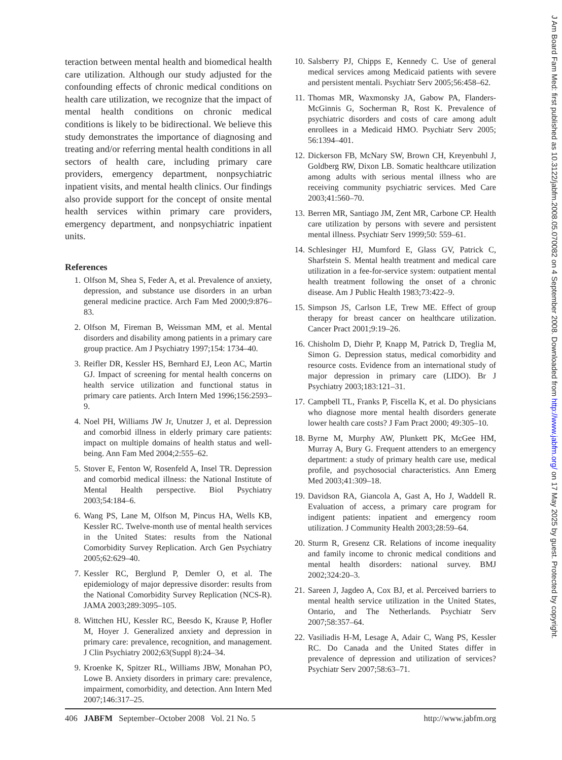teraction between mental health and biomedical health care utilization. Although our study adjusted for the confounding effects of chronic medical conditions on health care utilization, we recognize that the impact of mental health conditions on chronic medical conditions is likely to be bidirectional. We believe this study demonstrates the importance of diagnosing and treating and/or referring mental health conditions in all sectors of health care, including primary care providers, emergency department, nonpsychiatric inpatient visits, and mental health clinics. Our findings also provide support for the concept of onsite mental health services within primary care providers, emergency department, and nonpsychiatric inpatient units.
References
1. Olfson M, Shea S, Feder A, et al. Prevalence of anxiety, depression, and substance use disorders in an urban general medicine practice. Arch Fam Med 2000;9:876–83.
2. Olfson M, Fireman B, Weissman MM, et al. Mental disorders and disability among patients in a primary care group practice. Am J Psychiatry 1997;154: 1734–40.
3. Reifler DR, Kessler HS, Bernhard EJ, Leon AC, Martin GJ. Impact of screening for mental health concerns on health service utilization and functional status in primary care patients. Arch Intern Med 1996;156:2593–9.
4. Noel PH, Williams JW Jr, Unutzer J, et al. Depression and comorbid illness in elderly primary care patients: impact on multiple domains of health status and well-being. Ann Fam Med 2004;2:555–62.
5. Stover E, Fenton W, Rosenfeld A, Insel TR. Depression and comorbid medical illness: the National Institute of Mental Health perspective. Biol Psychiatry 2003;54:184–6.
6. Wang PS, Lane M, Olfson M, Pincus HA, Wells KB, Kessler RC. Twelve-month use of mental health services in the United States: results from the National Comorbidity Survey Replication. Arch Gen Psychiatry 2005;62:629–40.
7. Kessler RC, Berglund P, Demler O, et al. The epidemiology of major depressive disorder: results from the National Comorbidity Survey Replication (NCS-R). JAMA 2003;289:3095–105.
8. Wittchen HU, Kessler RC, Beesdo K, Krause P, Hofler M, Hoyer J. Generalized anxiety and depression in primary care: prevalence, recognition, and management. J Clin Psychiatry 2002;63(Suppl 8):24–34.
9. Kroenke K, Spitzer RL, Williams JBW, Monahan PO, Lowe B. Anxiety disorders in primary care: prevalence, impairment, comorbidity, and detection. Ann Intern Med 2007;146:317–25.
10. Salsberry PJ, Chipps E, Kennedy C. Use of general medical services among Medicaid patients with severe and persistent mentali. Psychiatr Serv 2005;56:458–62.
11. Thomas MR, Waxmonsky JA, Gabow PA, Flanders-McGinnis G, Socherman R, Rost K. Prevalence of psychiatric disorders and costs of care among adult enrollees in a Medicaid HMO. Psychiatr Serv 2005; 56:1394–401.
12. Dickerson FB, McNary SW, Brown CH, Kreyenbuhl J, Goldberg RW, Dixon LB. Somatic healthcare utilization among adults with serious mental illness who are receiving community psychiatric services. Med Care 2003;41:560–70.
13. Berren MR, Santiago JM, Zent MR, Carbone CP. Health care utilization by persons with severe and persistent mental illness. Psychiatr Serv 1999;50: 559–61.
14. Schlesinger HJ, Mumford E, Glass GV, Patrick C, Sharfstein S. Mental health treatment and medical care utilization in a fee-for-service system: outpatient mental health treatment following the onset of a chronic disease. Am J Public Health 1983;73:422–9.
15. Simpson JS, Carlson LE, Trew ME. Effect of group therapy for breast cancer on healthcare utilization. Cancer Pract 2001;9:19–26.
16. Chisholm D, Diehr P, Knapp M, Patrick D, Treglia M, Simon G. Depression status, medical comorbidity and resource costs. Evidence from an international study of major depression in primary care (LIDO). Br J Psychiatry 2003;183:121–31.
17. Campbell TL, Franks P, Fiscella K, et al. Do physicians who diagnose more mental health disorders generate lower health care costs? J Fam Pract 2000; 49:305–10.
18. Byrne M, Murphy AW, Plunkett PK, McGee HM, Murray A, Bury G. Frequent attenders to an emergency department: a study of primary health care use, medical profile, and psychosocial characteristics. Ann Emerg Med 2003;41:309–18.
19. Davidson RA, Giancola A, Gast A, Ho J, Waddell R. Evaluation of access, a primary care program for indigent patients: inpatient and emergency room utilization. J Community Health 2003;28:59–64.
20. Sturm R, Gresenz CR. Relations of income inequality and family income to chronic medical conditions and mental health disorders: national survey. BMJ 2002;324:20–3.
21. Sareen J, Jagdeo A, Cox BJ, et al. Perceived barriers to mental health service utilization in the United States, Ontario, and The Netherlands. Psychiatr Serv 2007;58:357–64.
22. Vasiliadis H-M, Lesage A, Adair C, Wang PS, Kessler RC. Do Canada and the United States differ in prevalence of depression and utilization of services? Psychiatr Serv 2007;58:63–71.
406 JABFM September–October 2008 Vol. 21 No. 5 http://www.jabfm.org
J Am Board Fam Med: first published as 10.3122/jabfm.2008.05.070082 on 4 September 2008. Downloaded from http://www.jabfm.org/ on 17 May 2025 by guest. Protected by copyright.